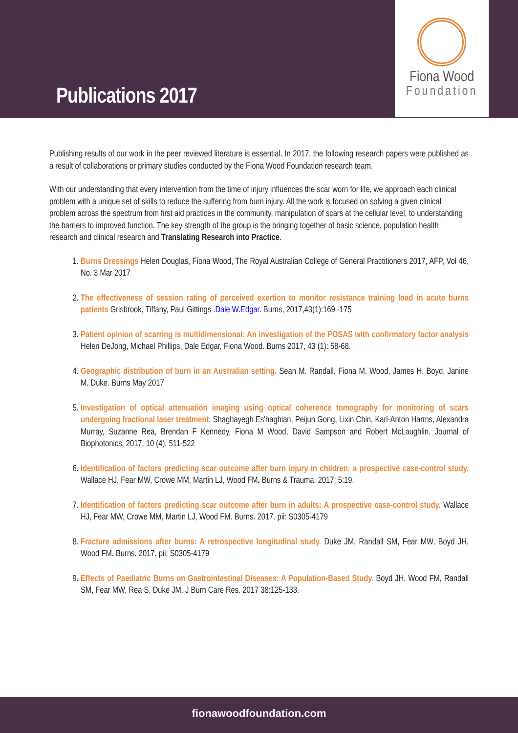Publications 2017
Fiona Wood
Foundation
Publishing results of our work in the peer reviewed literature is essential. In 2017, the following research papers were published as a result of collaborations or primary studies conducted by the Fiona Wood Foundation research team.
With our understanding that every intervention from the time of injury influences the scar worn for life, we approach each clinical problem with a unique set of skills to reduce the suffering from burn injury. All the work is focused on solving a given clinical problem across the spectrum from first aid practices in the community, manipulation of scars at the cellular level, to understanding the barriers to improved function. The key strength of the group is the bringing together of basic science, population health research and clinical research and Translating Research into Practice.
1. Burns Dressings Helen Douglas, Fiona Wood, The Royal Australian College of General Practitioners 2017, AFP, Vol 46, No. 3 Mar 2017
2. The effectiveness of session rating of perceived exertion to monitor resistance training load in acute burns patients Grisbrook, Tiffany, Paul Gittings .Dale W.Edgar. Burns, 2017,43(1):169 -175
3. Patient opinion of scarring is multidimensional: An investigation of the POSAS with confirmatory factor analysis Helen DeJong, Michael Phillips, Dale Edgar, Fiona Wood. Burns 2017, 43 (1): 58-68.
4. Geographic distribution of burn in an Australian setting. Sean M. Randall, Fiona M. Wood, James H. Boyd, Janine M. Duke. Burns May 2017
5. Investigation of optical attenuation imaging using optical coherence tomography for monitoring of scars undergoing fractional laser treatment. Shaghayegh Es'haghian, Peijun Gong, Lixin Chin, Karl-Anton Harms, Alexandra Murray, Suzanne Rea, Brendan F Kennedy, Fiona M Wood, David Sampson and Robert McLaughlin. Journal of Biophotonics, 2017, 10 (4): 511-522
6. Identification of factors predicting scar outcome after burn injury in children: a prospective case-control study. Wallace HJ, Fear MW, Crowe MM, Martin LJ, Wood FM. Burns & Trauma. 2017; 5:19.
7. Identification of factors predicting scar outcome after burn in adults: A prospective case-control study. Wallace HJ, Fear MW, Crowe MM, Martin LJ, Wood FM. Burns. 2017. pii: S0305-4179
8. Fracture admissions after burns: A retrospective longitudinal study. Duke JM, Randall SM, Fear MW, Boyd JH, Wood FM. Burns. 2017. pii: S0305-4179
9. Effects of Paediatric Burns on Gastrointestinal Diseases: A Population-Based Study. Boyd JH, Wood FM, Randall SM, Fear MW, Rea S, Duke JM. J Burn Care Res. 2017 38:125-133.
fionawoodfoundation.com